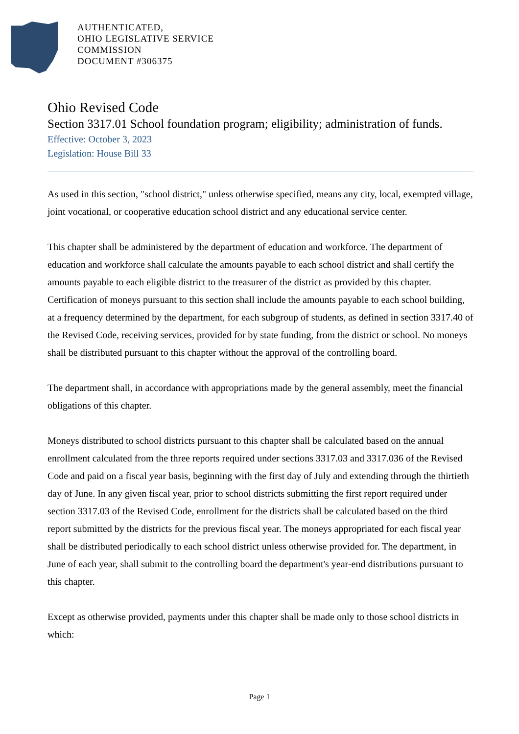AUTHENTICATED,
OHIO LEGISLATIVE SERVICE
COMMISSION
DOCUMENT #306375
Ohio Revised Code
Section 3317.01 School foundation program; eligibility; administration of funds.
Effective: October 3, 2023
Legislation: House Bill 33
As used in this section, "school district," unless otherwise specified, means any city, local, exempted village, joint vocational, or cooperative education school district and any educational service center.
This chapter shall be administered by the department of education and workforce. The department of education and workforce shall calculate the amounts payable to each school district and shall certify the amounts payable to each eligible district to the treasurer of the district as provided by this chapter. Certification of moneys pursuant to this section shall include the amounts payable to each school building, at a frequency determined by the department, for each subgroup of students, as defined in section 3317.40 of the Revised Code, receiving services, provided for by state funding, from the district or school. No moneys shall be distributed pursuant to this chapter without the approval of the controlling board.
The department shall, in accordance with appropriations made by the general assembly, meet the financial obligations of this chapter.
Moneys distributed to school districts pursuant to this chapter shall be calculated based on the annual enrollment calculated from the three reports required under sections 3317.03 and 3317.036 of the Revised Code and paid on a fiscal year basis, beginning with the first day of July and extending through the thirtieth day of June. In any given fiscal year, prior to school districts submitting the first report required under section 3317.03 of the Revised Code, enrollment for the districts shall be calculated based on the third report submitted by the districts for the previous fiscal year. The moneys appropriated for each fiscal year shall be distributed periodically to each school district unless otherwise provided for. The department, in June of each year, shall submit to the controlling board the department's year-end distributions pursuant to this chapter.
Except as otherwise provided, payments under this chapter shall be made only to those school districts in which:
Page 1